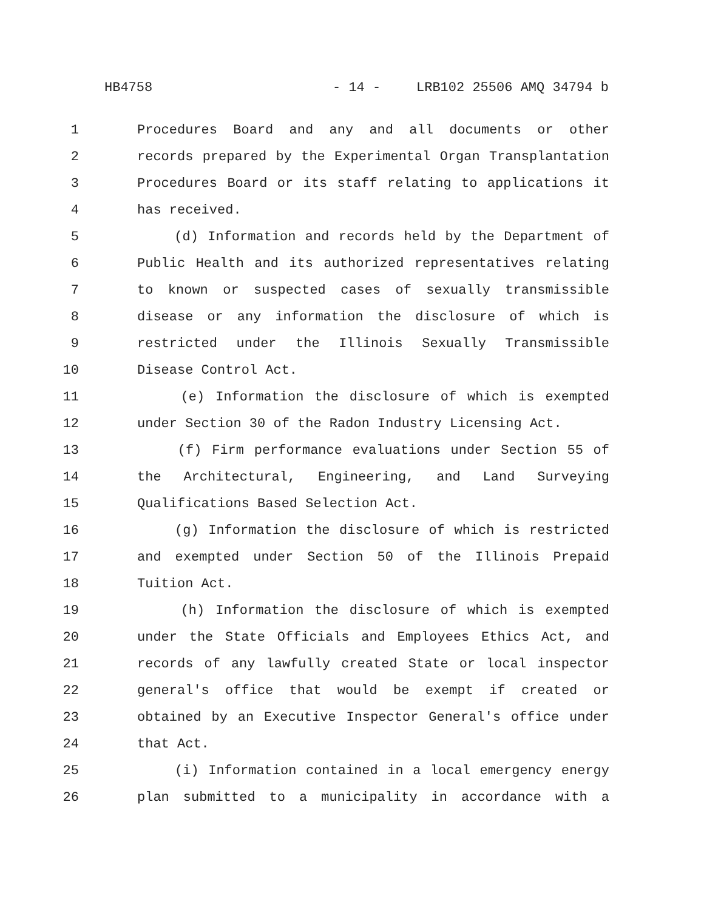HB4758 - 14 - LRB102 25506 AMQ 34794 b
1 Procedures Board and any and all documents or other
2 records prepared by the Experimental Organ Transplantation
3 Procedures Board or its staff relating to applications it
4 has received.
5 (d) Information and records held by the Department of
6 Public Health and its authorized representatives relating
7 to known or suspected cases of sexually transmissible
8 disease or any information the disclosure of which is
9 restricted under the Illinois Sexually Transmissible
10 Disease Control Act.
11 (e) Information the disclosure of which is exempted
12 under Section 30 of the Radon Industry Licensing Act.
13 (f) Firm performance evaluations under Section 55 of
14 the Architectural, Engineering, and Land Surveying
15 Qualifications Based Selection Act.
16 (g) Information the disclosure of which is restricted
17 and exempted under Section 50 of the Illinois Prepaid
18 Tuition Act.
19 (h) Information the disclosure of which is exempted
20 under the State Officials and Employees Ethics Act, and
21 records of any lawfully created State or local inspector
22 general's office that would be exempt if created or
23 obtained by an Executive Inspector General's office under
24 that Act.
25 (i) Information contained in a local emergency energy
26 plan submitted to a municipality in accordance with a